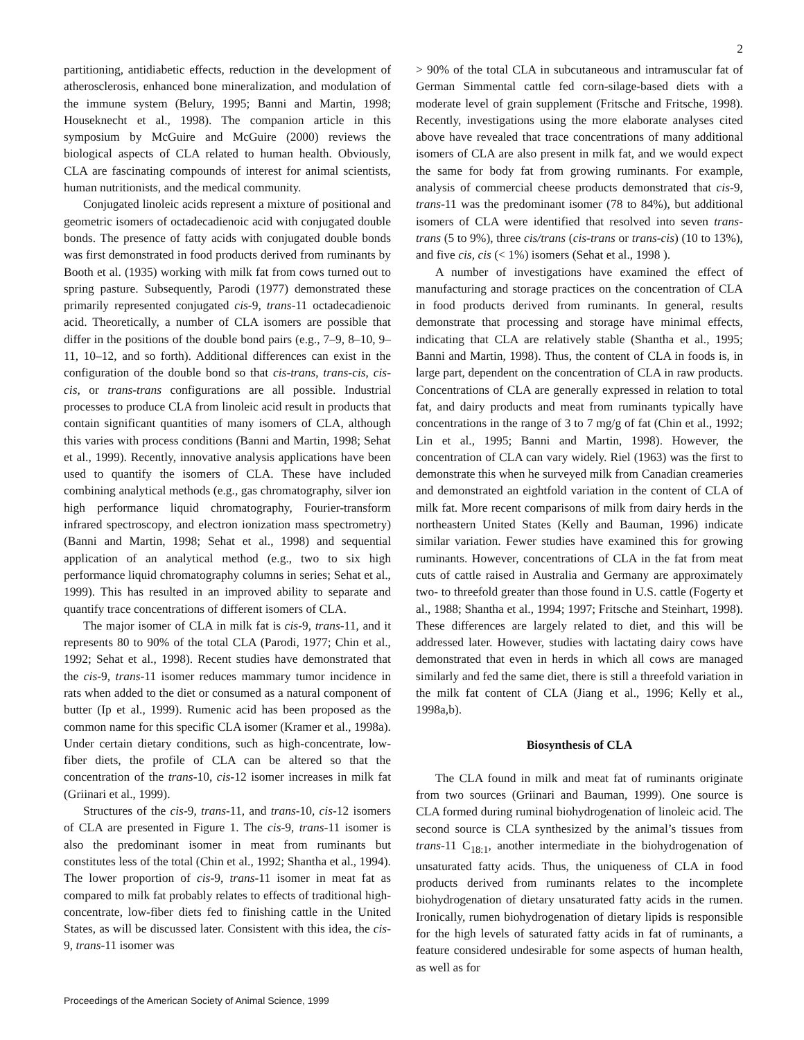2
partitioning, antidiabetic effects, reduction in the development of atherosclerosis, enhanced bone mineralization, and modulation of the immune system (Belury, 1995; Banni and Martin, 1998; Houseknecht et al., 1998). The companion article in this symposium by McGuire and McGuire (2000) reviews the biological aspects of CLA related to human health. Obviously, CLA are fascinating compounds of interest for animal scientists, human nutritionists, and the medical community.
Conjugated linoleic acids represent a mixture of positional and geometric isomers of octadecadienoic acid with conjugated double bonds. The presence of fatty acids with conjugated double bonds was first demonstrated in food products derived from ruminants by Booth et al. (1935) working with milk fat from cows turned out to spring pasture. Subsequently, Parodi (1977) demonstrated these primarily represented conjugated cis-9, trans-11 octadecadienoic acid. Theoretically, a number of CLA isomers are possible that differ in the positions of the double bond pairs (e.g., 7–9, 8–10, 9–11, 10–12, and so forth). Additional differences can exist in the configuration of the double bond so that cis-trans, trans-cis, cis-cis, or trans-trans configurations are all possible. Industrial processes to produce CLA from linoleic acid result in products that contain significant quantities of many isomers of CLA, although this varies with process conditions (Banni and Martin, 1998; Sehat et al., 1999). Recently, innovative analysis applications have been used to quantify the isomers of CLA. These have included combining analytical methods (e.g., gas chromatography, silver ion high performance liquid chromatography, Fourier-transform infrared spectroscopy, and electron ionization mass spectrometry) (Banni and Martin, 1998; Sehat et al., 1998) and sequential application of an analytical method (e.g., two to six high performance liquid chromatography columns in series; Sehat et al., 1999). This has resulted in an improved ability to separate and quantify trace concentrations of different isomers of CLA.
The major isomer of CLA in milk fat is cis-9, trans-11, and it represents 80 to 90% of the total CLA (Parodi, 1977; Chin et al., 1992; Sehat et al., 1998). Recent studies have demonstrated that the cis-9, trans-11 isomer reduces mammary tumor incidence in rats when added to the diet or consumed as a natural component of butter (Ip et al., 1999). Rumenic acid has been proposed as the common name for this specific CLA isomer (Kramer et al., 1998a). Under certain dietary conditions, such as high-concentrate, low-fiber diets, the profile of CLA can be altered so that the concentration of the trans-10, cis-12 isomer increases in milk fat (Griinari et al., 1999).
Structures of the cis-9, trans-11, and trans-10, cis-12 isomers of CLA are presented in Figure 1. The cis-9, trans-11 isomer is also the predominant isomer in meat from ruminants but constitutes less of the total (Chin et al., 1992; Shantha et al., 1994). The lower proportion of cis-9, trans-11 isomer in meat fat as compared to milk fat probably relates to effects of traditional high-concentrate, low-fiber diets fed to finishing cattle in the United States, as will be discussed later. Consistent with this idea, the cis-9, trans-11 isomer was
> 90% of the total CLA in subcutaneous and intramuscular fat of German Simmental cattle fed corn-silage-based diets with a moderate level of grain supplement (Fritsche and Fritsche, 1998). Recently, investigations using the more elaborate analyses cited above have revealed that trace concentrations of many additional isomers of CLA are also present in milk fat, and we would expect the same for body fat from growing ruminants. For example, analysis of commercial cheese products demonstrated that cis-9, trans-11 was the predominant isomer (78 to 84%), but additional isomers of CLA were identified that resolved into seven trans-trans (5 to 9%), three cis/trans (cis-trans or trans-cis) (10 to 13%), and five cis, cis (< 1%) isomers (Sehat et al., 1998 ).
A number of investigations have examined the effect of manufacturing and storage practices on the concentration of CLA in food products derived from ruminants. In general, results demonstrate that processing and storage have minimal effects, indicating that CLA are relatively stable (Shantha et al., 1995; Banni and Martin, 1998). Thus, the content of CLA in foods is, in large part, dependent on the concentration of CLA in raw products. Concentrations of CLA are generally expressed in relation to total fat, and dairy products and meat from ruminants typically have concentrations in the range of 3 to 7 mg/g of fat (Chin et al., 1992; Lin et al., 1995; Banni and Martin, 1998). However, the concentration of CLA can vary widely. Riel (1963) was the first to demonstrate this when he surveyed milk from Canadian creameries and demonstrated an eightfold variation in the content of CLA of milk fat. More recent comparisons of milk from dairy herds in the northeastern United States (Kelly and Bauman, 1996) indicate similar variation. Fewer studies have examined this for growing ruminants. However, concentrations of CLA in the fat from meat cuts of cattle raised in Australia and Germany are approximately two- to threefold greater than those found in U.S. cattle (Fogerty et al., 1988; Shantha et al., 1994; 1997; Fritsche and Steinhart, 1998). These differences are largely related to diet, and this will be addressed later. However, studies with lactating dairy cows have demonstrated that even in herds in which all cows are managed similarly and fed the same diet, there is still a threefold variation in the milk fat content of CLA (Jiang et al., 1996; Kelly et al., 1998a,b).
Biosynthesis of CLA
The CLA found in milk and meat fat of ruminants originate from two sources (Griinari and Bauman, 1999). One source is CLA formed during ruminal biohydrogenation of linoleic acid. The second source is CLA synthesized by the animal’s tissues from trans-11 C<sub>18:1</sub>, another intermediate in the biohydrogenation of unsaturated fatty acids. Thus, the uniqueness of CLA in food products derived from ruminants relates to the incomplete biohydrogenation of dietary unsaturated fatty acids in the rumen. Ironically, rumen biohydrogenation of dietary lipids is responsible for the high levels of saturated fatty acids in fat of ruminants, a feature considered undesirable for some aspects of human health, as well as for
Proceedings of the American Society of Animal Science, 1999